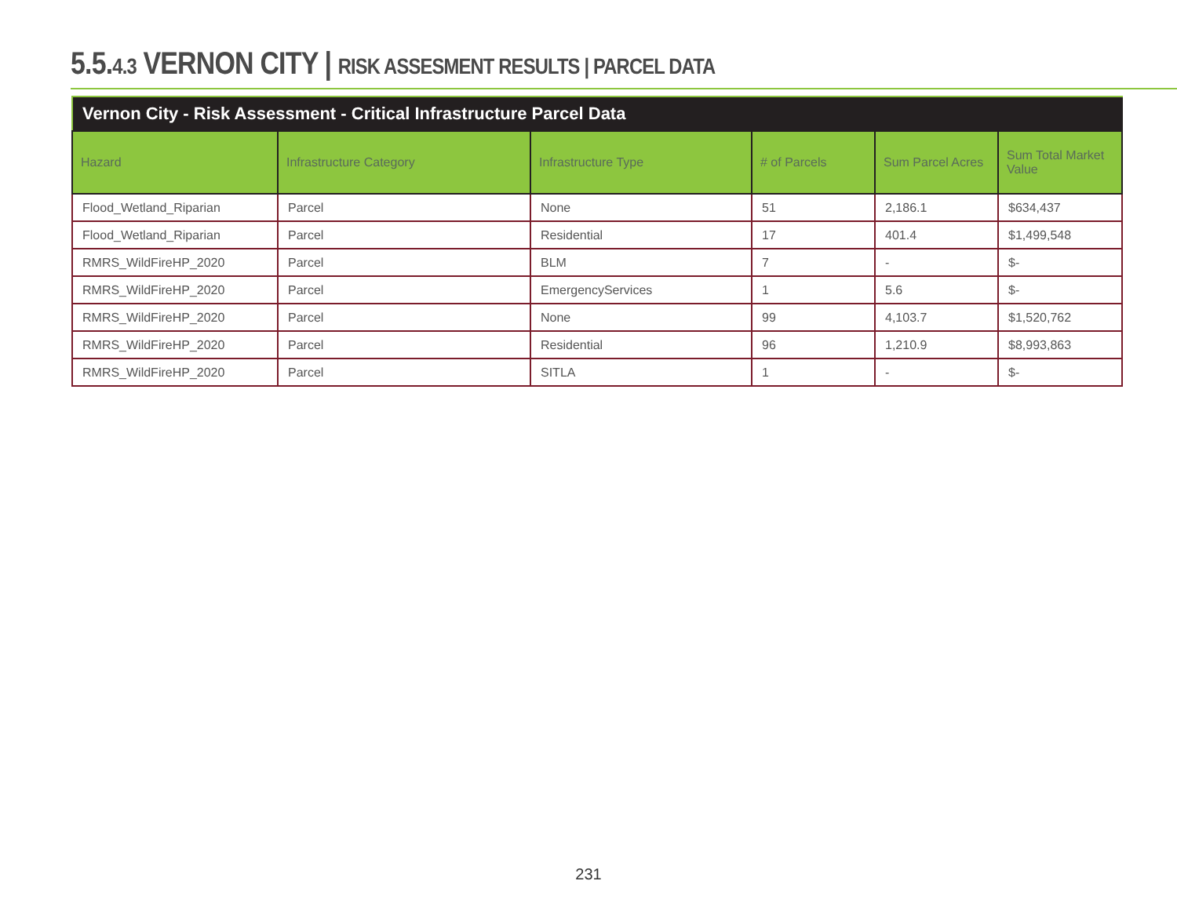5.5.4.3 VERNON CITY | RISK ASSESMENT RESULTS | PARCEL DATA
Vernon City - Risk Assessment - Critical Infrastructure Parcel Data
| Hazard | Infrastructure Category | Infrastructure Type | # of Parcels | Sum Parcel Acres | Sum Total Market Value |
| --- | --- | --- | --- | --- | --- |
| Flood_Wetland_Riparian | Parcel | None | 51 | 2,186.1 | $634,437 |
| Flood_Wetland_Riparian | Parcel | Residential | 17 | 401.4 | $1,499,548 |
| RMRS_WildFireHP_2020 | Parcel | BLM | 7 | - | $- |
| RMRS_WildFireHP_2020 | Parcel | EmergencyServices | 1 | 5.6 | $- |
| RMRS_WildFireHP_2020 | Parcel | None | 99 | 4,103.7 | $1,520,762 |
| RMRS_WildFireHP_2020 | Parcel | Residential | 96 | 1,210.9 | $8,993,863 |
| RMRS_WildFireHP_2020 | Parcel | SITLA | 1 | - | $- |
231